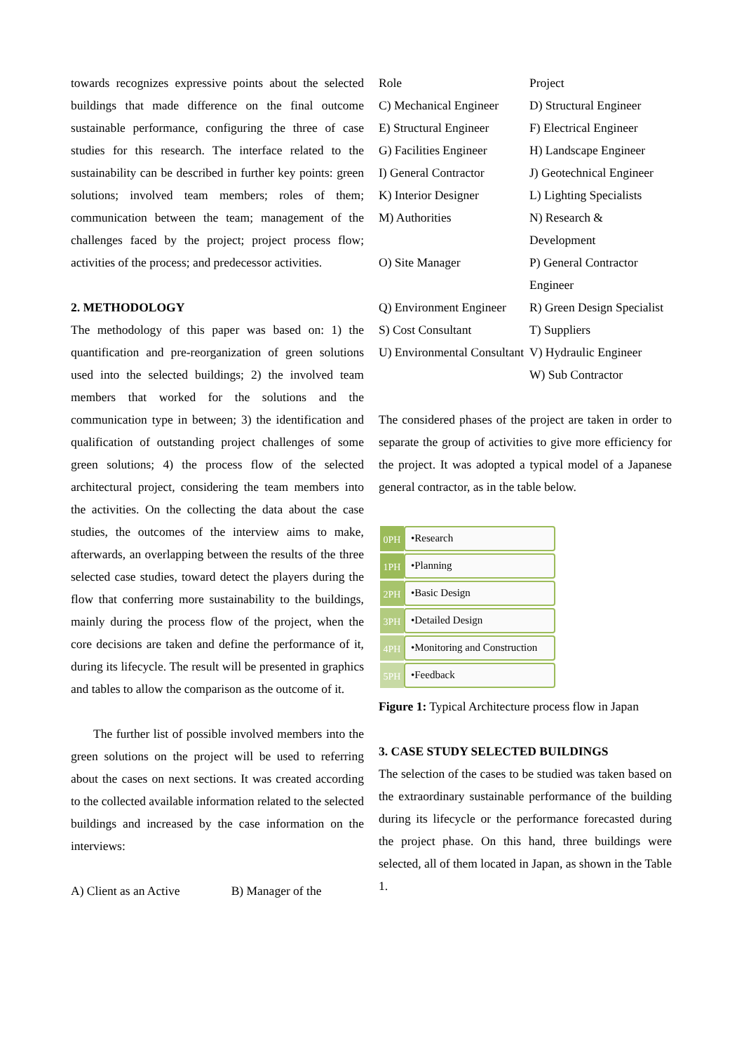towards recognizes expressive points about the selected buildings that made difference on the final outcome sustainable performance, configuring the three of case studies for this research. The interface related to the sustainability can be described in further key points: green solutions; involved team members; roles of them; communication between the team; management of the challenges faced by the project; project process flow; activities of the process; and predecessor activities.
2. METHODOLOGY
The methodology of this paper was based on: 1) the quantification and pre-reorganization of green solutions used into the selected buildings; 2) the involved team members that worked for the solutions and the communication type in between; 3) the identification and qualification of outstanding project challenges of some green solutions; 4) the process flow of the selected architectural project, considering the team members into the activities. On the collecting the data about the case studies, the outcomes of the interview aims to make, afterwards, an overlapping between the results of the three selected case studies, toward detect the players during the flow that conferring more sustainability to the buildings, mainly during the process flow of the project, when the core decisions are taken and define the performance of it, during its lifecycle. The result will be presented in graphics and tables to allow the comparison as the outcome of it.
The further list of possible involved members into the green solutions on the project will be used to referring about the cases on next sections. It was created according to the collected available information related to the selected buildings and increased by the case information on the interviews:
| A) Client as an Active | B) Manager of the |
| Role | Project |
| C) Mechanical Engineer | D) Structural Engineer |
| E) Structural Engineer | F) Electrical Engineer |
| G) Facilities Engineer | H) Landscape Engineer |
| I) General Contractor | J) Geotechnical Engineer |
| K) Interior Designer | L) Lighting Specialists |
| M) Authorities | N) Research & Development |
| O) Site Manager | P) General Contractor Engineer |
| Q) Environment Engineer | R) Green Design Specialist |
| S) Cost Consultant | T) Suppliers |
| U) Environmental Consultant | V) Hydraulic Engineer W) Sub Contractor |
The considered phases of the project are taken in order to separate the group of activities to give more efficiency for the project. It was adopted a typical model of a Japanese general contractor, as in the table below.
0PH
•Research
1PH
•Planning
2PH
•Basic Design
3PH
•Detailed Design
4PH
•Monitoring and Construction
5PH
•Feedback
Figure 1: Typical Architecture process flow in Japan
3. CASE STUDY SELECTED BUILDINGS
The selection of the cases to be studied was taken based on the extraordinary sustainable performance of the building during its lifecycle or the performance forecasted during the project phase. On this hand, three buildings were selected, all of them located in Japan, as shown in the Table 1.